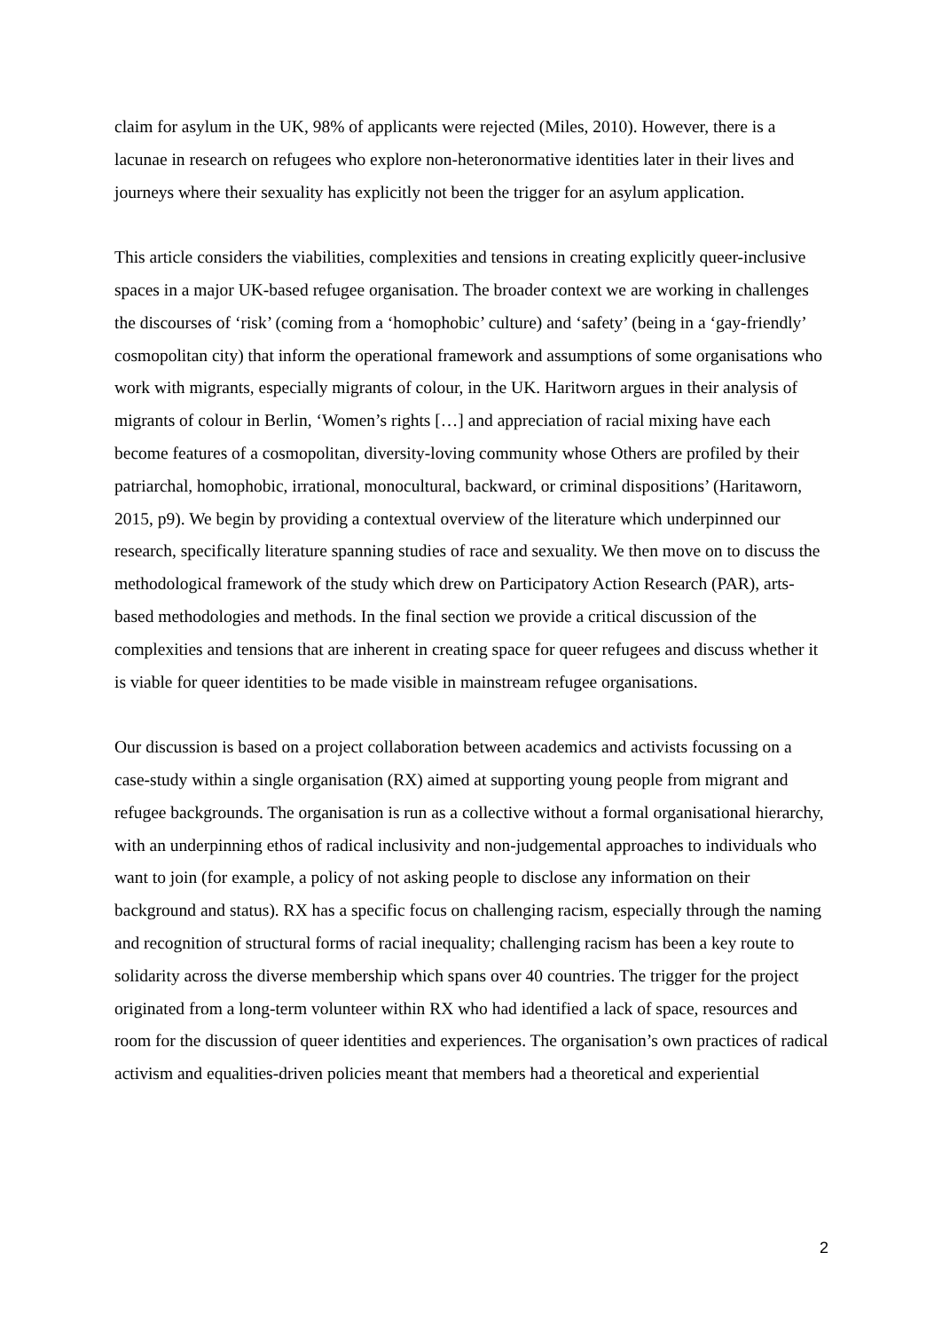claim for asylum in the UK, 98% of applicants were rejected (Miles, 2010). However, there is a lacunae in research on refugees who explore non-heteronormative identities later in their lives and journeys where their sexuality has explicitly not been the trigger for an asylum application.
This article considers the viabilities, complexities and tensions in creating explicitly queer-inclusive spaces in a major UK-based refugee organisation. The broader context we are working in challenges the discourses of ‘risk’ (coming from a ‘homophobic’ culture) and ‘safety’ (being in a ‘gay-friendly’ cosmopolitan city) that inform the operational framework and assumptions of some organisations who work with migrants, especially migrants of colour, in the UK. Haritworn argues in their analysis of migrants of colour in Berlin, ‘Women’s rights […] and appreciation of racial mixing have each become features of a cosmopolitan, diversity-loving community whose Others are profiled by their patriarchal, homophobic, irrational, monocultural, backward, or criminal dispositions’ (Haritaworn, 2015, p9). We begin by providing a contextual overview of the literature which underpinned our research, specifically literature spanning studies of race and sexuality. We then move on to discuss the methodological framework of the study which drew on Participatory Action Research (PAR), arts-based methodologies and methods. In the final section we provide a critical discussion of the complexities and tensions that are inherent in creating space for queer refugees and discuss whether it is viable for queer identities to be made visible in mainstream refugee organisations.
Our discussion is based on a project collaboration between academics and activists focussing on a case-study within a single organisation (RX) aimed at supporting young people from migrant and refugee backgrounds. The organisation is run as a collective without a formal organisational hierarchy, with an underpinning ethos of radical inclusivity and non-judgemental approaches to individuals who want to join (for example, a policy of not asking people to disclose any information on their background and status). RX has a specific focus on challenging racism, especially through the naming and recognition of structural forms of racial inequality; challenging racism has been a key route to solidarity across the diverse membership which spans over 40 countries. The trigger for the project originated from a long-term volunteer within RX who had identified a lack of space, resources and room for the discussion of queer identities and experiences. The organisation’s own practices of radical activism and equalities-driven policies meant that members had a theoretical and experiential
2